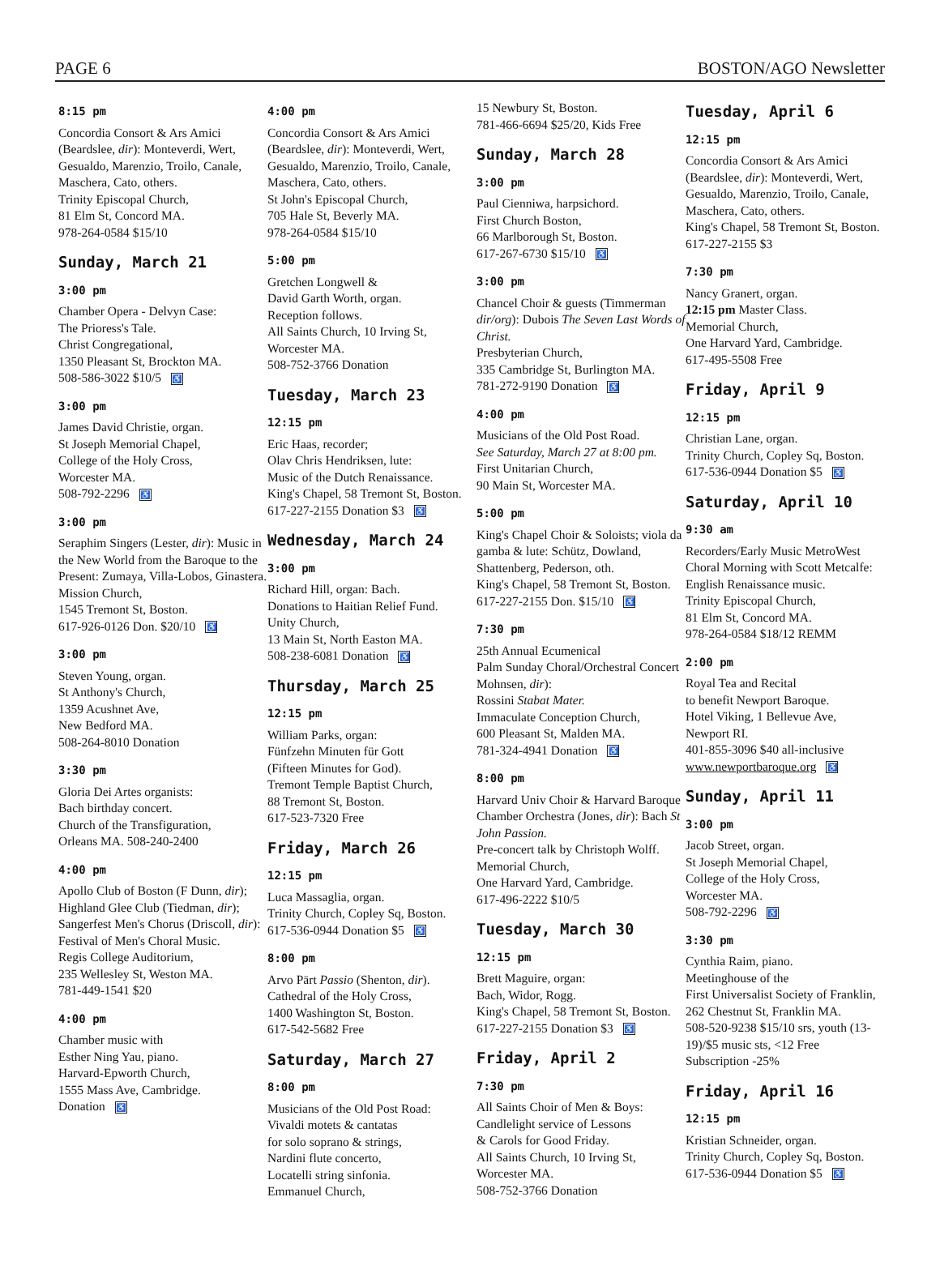PAGE 6 BOSTON/AGO Newsletter
8:15 pm
Concordia Consort & Ars Amici (Beardslee, dir): Monteverdi, Wert, Gesualdo, Marenzio, Troilo, Canale, Maschera, Cato, others.
Trinity Episcopal Church,
81 Elm St, Concord MA.
978-264-0584 $15/10
Sunday, March 21
3:00 pm
Chamber Opera - Delvyn Case:
The Prioress's Tale.
Christ Congregational,
1350 Pleasant St, Brockton MA.
508-586-3022 $10/5 ♿
3:00 pm
James David Christie, organ.
St Joseph Memorial Chapel,
College of the Holy Cross,
Worcester MA.
508-792-2296 ♿
3:00 pm
Seraphim Singers (Lester, dir): Music in the New World from the Baroque to the Present: Zumaya, Villa-Lobos, Ginastera.
Mission Church,
1545 Tremont St, Boston.
617-926-0126 Don. $20/10 ♿
3:00 pm
Steven Young, organ.
St Anthony's Church,
1359 Acushnet Ave,
New Bedford MA.
508-264-8010 Donation
3:30 pm
Gloria Dei Artes organists:
Bach birthday concert.
Church of the Transfiguration,
Orleans MA. 508-240-2400
4:00 pm
Apollo Club of Boston (F Dunn, dir); Highland Glee Club (Tiedman, dir); Sangerfest Men's Chorus (Driscoll, dir):
Festival of Men's Choral Music.
Regis College Auditorium,
235 Wellesley St, Weston MA.
781-449-1541 $20
4:00 pm
Chamber music with
Esther Ning Yau, piano.
Harvard-Epworth Church,
1555 Mass Ave, Cambridge.
Donation ♿
4:00 pm
Concordia Consort & Ars Amici (Beardslee, dir): Monteverdi, Wert, Gesualdo, Marenzio, Troilo, Canale, Maschera, Cato, others.
St John's Episcopal Church,
705 Hale St, Beverly MA.
978-264-0584 $15/10
5:00 pm
Gretchen Longwell &
David Garth Worth, organ.
Reception follows.
All Saints Church, 10 Irving St, Worcester MA.
508-752-3766 Donation
Tuesday, March 23
12:15 pm
Eric Haas, recorder;
Olav Chris Hendriksen, lute:
Music of the Dutch Renaissance.
King's Chapel, 58 Tremont St, Boston.
617-227-2155 Donation $3 ♿
Wednesday, March 24
3:00 pm
Richard Hill, organ: Bach.
Donations to Haitian Relief Fund.
Unity Church,
13 Main St, North Easton MA.
508-238-6081 Donation ♿
Thursday, March 25
12:15 pm
William Parks, organ:
Fünfzehn Minuten für Gott
(Fifteen Minutes for God).
Tremont Temple Baptist Church,
88 Tremont St, Boston.
617-523-7320 Free
Friday, March 26
12:15 pm
Luca Massaglia, organ.
Trinity Church, Copley Sq, Boston.
617-536-0944 Donation $5 ♿
8:00 pm
Arvo Pärt Passio (Shenton, dir).
Cathedral of the Holy Cross,
1400 Washington St, Boston.
617-542-5682 Free
Saturday, March 27
8:00 pm
Musicians of the Old Post Road:
Vivaldi motets & cantatas
for solo soprano & strings,
Nardini flute concerto,
Locatelli string sinfonia.
Emmanuel Church,
15 Newbury St, Boston.
781-466-6694 $25/20, Kids Free
Sunday, March 28
3:00 pm
Paul Cienniwa, harpsichord.
First Church Boston,
66 Marlborough St, Boston.
617-267-6730 $15/10 ♿
3:00 pm
Chancel Choir & guests (Timmerman dir/org): Dubois The Seven Last Words of Christ.
Presbyterian Church,
335 Cambridge St, Burlington MA.
781-272-9190 Donation ♿
4:00 pm
Musicians of the Old Post Road.
See Saturday, March 27 at 8:00 pm.
First Unitarian Church,
90 Main St, Worcester MA.
5:00 pm
King's Chapel Choir & Soloists; viola da gamba & lute: Schütz, Dowland, Shattenberg, Pederson, oth.
King's Chapel, 58 Tremont St, Boston.
617-227-2155 Don. $15/10 ♿
7:30 pm
25th Annual Ecumenical
Palm Sunday Choral/Orchestral Concert Mohnsen, dir):
Rossini Stabat Mater.
Immaculate Conception Church,
600 Pleasant St, Malden MA.
781-324-4941 Donation ♿
8:00 pm
Harvard Univ Choir & Harvard Baroque Chamber Orchestra (Jones, dir): Bach St John Passion.
Pre-concert talk by Christoph Wolff.
Memorial Church,
One Harvard Yard, Cambridge.
617-496-2222 $10/5
Tuesday, March 30
12:15 pm
Brett Maguire, organ:
Bach, Widor, Rogg.
King's Chapel, 58 Tremont St, Boston.
617-227-2155 Donation $3 ♿
Friday, April 2
7:30 pm
All Saints Choir of Men & Boys:
Candlelight service of Lessons
& Carols for Good Friday.
All Saints Church, 10 Irving St,
Worcester MA.
508-752-3766 Donation
Tuesday, April 6
12:15 pm
Concordia Consort & Ars Amici (Beardslee, dir): Monteverdi, Wert, Gesualdo, Marenzio, Troilo, Canale, Maschera, Cato, others.
King's Chapel, 58 Tremont St, Boston.
617-227-2155 $3
7:30 pm
Nancy Granert, organ.
12:15 pm Master Class.
Memorial Church,
One Harvard Yard, Cambridge.
617-495-5508 Free
Friday, April 9
12:15 pm
Christian Lane, organ.
Trinity Church, Copley Sq, Boston.
617-536-0944 Donation $5 ♿
Saturday, April 10
9:30 am
Recorders/Early Music MetroWest Choral Morning with Scott Metcalfe: English Renaissance music.
Trinity Episcopal Church,
81 Elm St, Concord MA.
978-264-0584 $18/12 REMM
2:00 pm
Royal Tea and Recital
to benefit Newport Baroque.
Hotel Viking, 1 Bellevue Ave,
Newport RI.
401-855-3096 $40 all-inclusive
www.newportbaroque.org ♿
Sunday, April 11
3:00 pm
Jacob Street, organ.
St Joseph Memorial Chapel,
College of the Holy Cross,
Worcester MA.
508-792-2296 ♿
3:30 pm
Cynthia Raim, piano.
Meetinghouse of the
First Universalist Society of Franklin,
262 Chestnut St, Franklin MA.
508-520-9238 $15/10 srs, youth (13-19)/$5 music sts, <12 Free
Subscription -25%
Friday, April 16
12:15 pm
Kristian Schneider, organ.
Trinity Church, Copley Sq, Boston.
617-536-0944 Donation $5 ♿